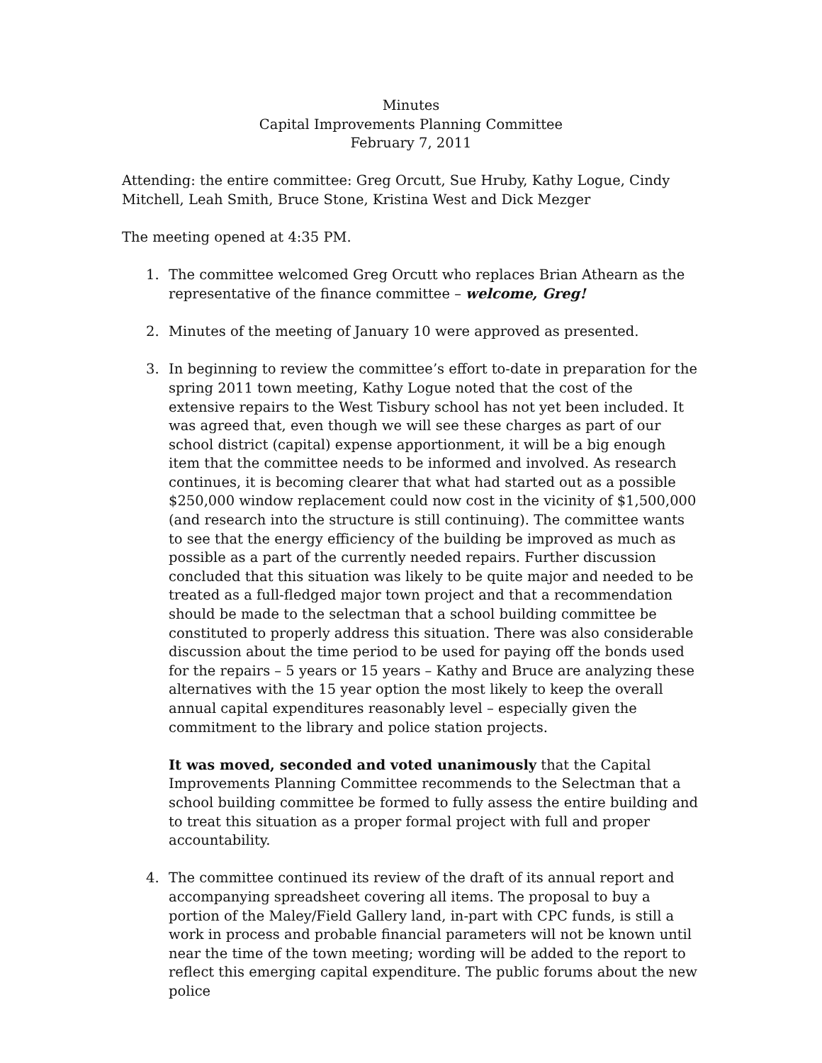Minutes
Capital Improvements Planning Committee
February 7, 2011
Attending: the entire committee: Greg Orcutt, Sue Hruby, Kathy Logue, Cindy Mitchell, Leah Smith, Bruce Stone, Kristina West and Dick Mezger
The meeting opened at 4:35 PM.
1. The committee welcomed Greg Orcutt who replaces Brian Athearn as the representative of the finance committee – welcome, Greg!
2. Minutes of the meeting of January 10 were approved as presented.
3. In beginning to review the committee’s effort to-date in preparation for the spring 2011 town meeting, Kathy Logue noted that the cost of the extensive repairs to the West Tisbury school has not yet been included. It was agreed that, even though we will see these charges as part of our school district (capital) expense apportionment, it will be a big enough item that the committee needs to be informed and involved. As research continues, it is becoming clearer that what had started out as a possible $250,000 window replacement could now cost in the vicinity of $1,500,000 (and research into the structure is still continuing). The committee wants to see that the energy efficiency of the building be improved as much as possible as a part of the currently needed repairs. Further discussion concluded that this situation was likely to be quite major and needed to be treated as a full-fledged major town project and that a recommendation should be made to the selectman that a school building committee be constituted to properly address this situation. There was also considerable discussion about the time period to be used for paying off the bonds used for the repairs – 5 years or 15 years – Kathy and Bruce are analyzing these alternatives with the 15 year option the most likely to keep the overall annual capital expenditures reasonably level – especially given the commitment to the library and police station projects.
It was moved, seconded and voted unanimously that the Capital Improvements Planning Committee recommends to the Selectman that a school building committee be formed to fully assess the entire building and to treat this situation as a proper formal project with full and proper accountability.
4. The committee continued its review of the draft of its annual report and accompanying spreadsheet covering all items. The proposal to buy a portion of the Maley/Field Gallery land, in-part with CPC funds, is still a work in process and probable financial parameters will not be known until near the time of the town meeting; wording will be added to the report to reflect this emerging capital expenditure. The public forums about the new police